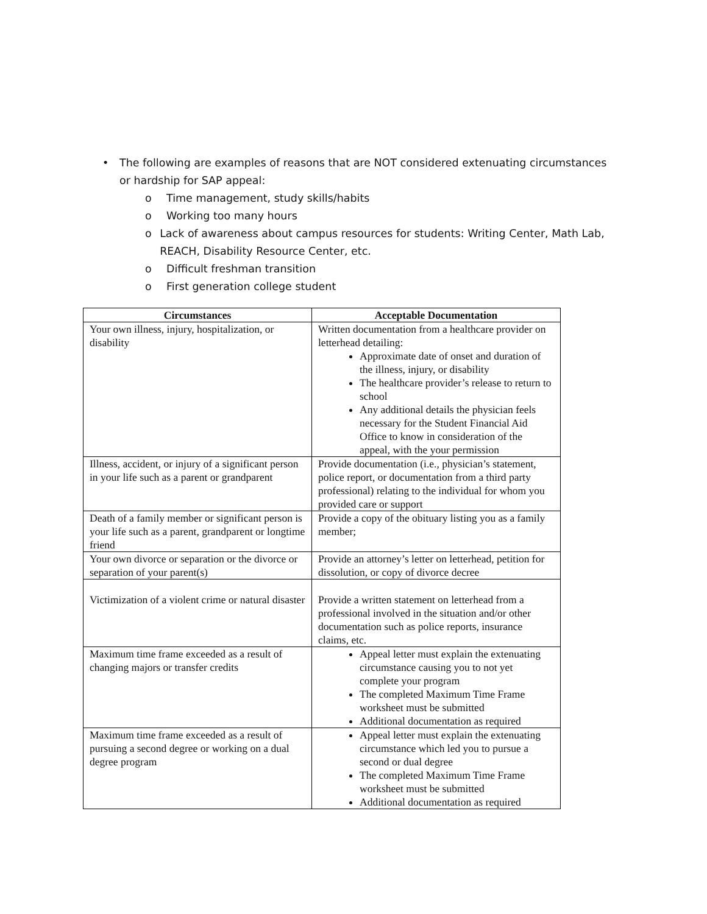• The following are examples of reasons that are NOT considered extenuating circumstances or hardship for SAP appeal:
o Time management, study skills/habits
o Working too many hours
o Lack of awareness about campus resources for students: Writing Center, Math Lab, REACH, Disability Resource Center, etc.
o Difficult freshman transition
o First generation college student
| Circumstances | Acceptable Documentation |
| --- | --- |
| Your own illness, injury, hospitalization, or disability | Written documentation from a healthcare provider on letterhead detailing: Approximate date of onset and duration of the illness, injury, or disability The healthcare provider’s release to return to school Any additional details the physician feels necessary for the Student Financial Aid Office to know in consideration of the appeal, with the your permission |
| Illness, accident, or injury of a significant person in your life such as a parent or grandparent | Provide documentation (i.e., physician’s statement, police report, or documentation from a third party professional) relating to the individual for whom you provided care or support |
| Death of a family member or significant person is your life such as a parent, grandparent or longtime friend | Provide a copy of the obituary listing you as a family member; |
| Your own divorce or separation or the divorce or separation of your parent(s) | Provide an attorney’s letter on letterhead, petition for dissolution, or copy of divorce decree |
| Victimization of a violent crime or natural disaster | Provide a written statement on letterhead from a professional involved in the situation and/or other documentation such as police reports, insurance claims, etc. |
| Maximum time frame exceeded as a result of changing majors or transfer credits | Appeal letter must explain the extenuating circumstance causing you to not yet complete your program The completed Maximum Time Frame worksheet must be submitted Additional documentation as required |
| Maximum time frame exceeded as a result of pursuing a second degree or working on a dual degree program | Appeal letter must explain the extenuating circumstance which led you to pursue a second or dual degree The completed Maximum Time Frame worksheet must be submitted Additional documentation as required |